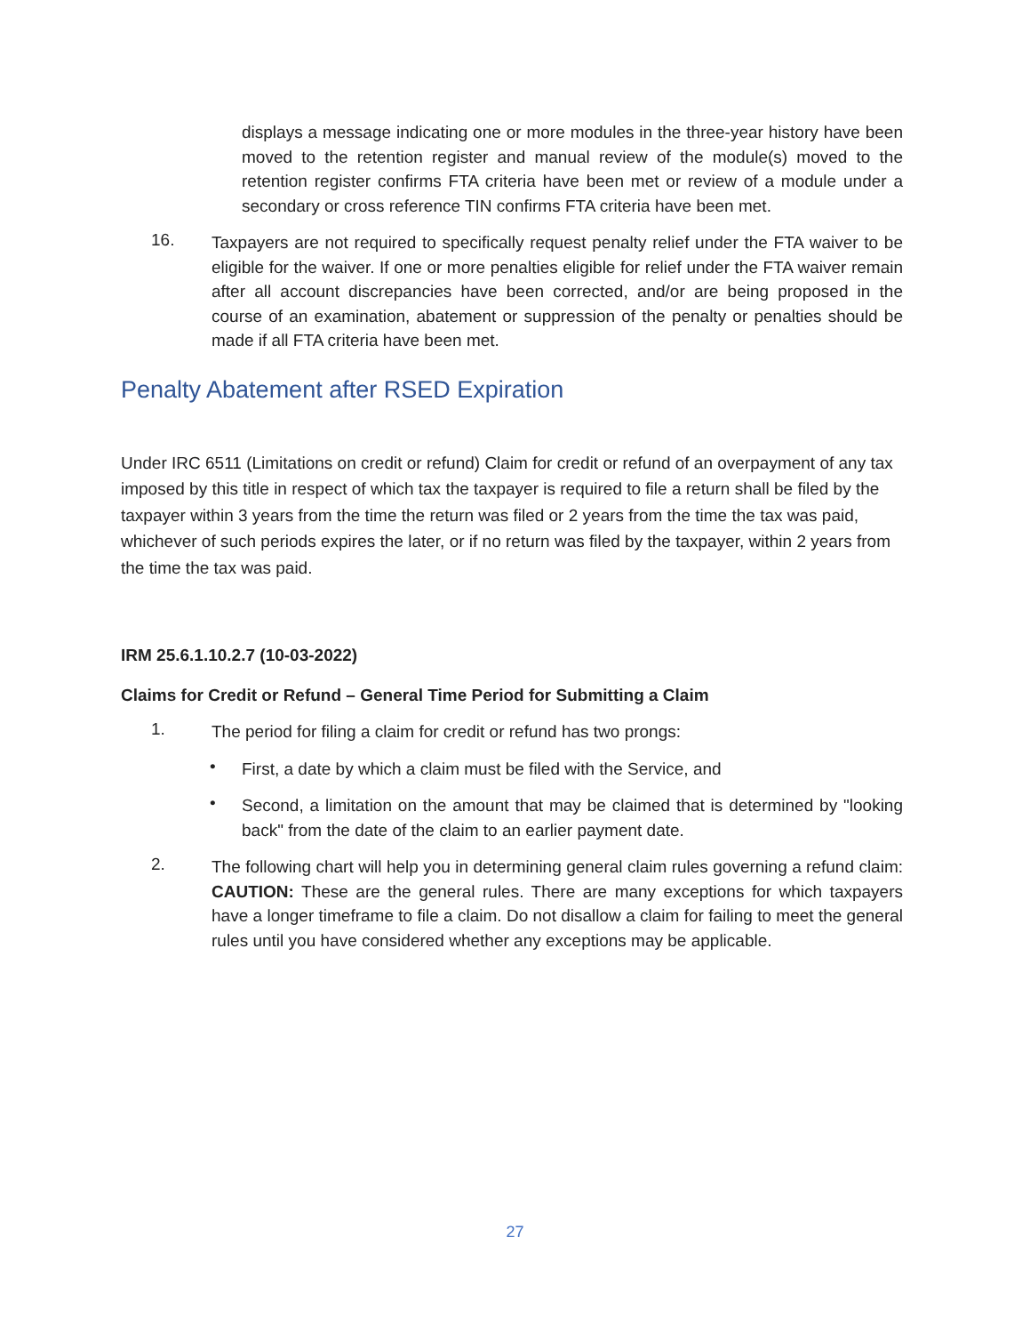displays a message indicating one or more modules in the three-year history have been moved to the retention register and manual review of the module(s) moved to the retention register confirms FTA criteria have been met or review of a module under a secondary or cross reference TIN confirms FTA criteria have been met.
16.
Taxpayers are not required to specifically request penalty relief under the FTA waiver to be eligible for the waiver. If one or more penalties eligible for relief under the FTA waiver remain after all account discrepancies have been corrected, and/or are being proposed in the course of an examination, abatement or suppression of the penalty or penalties should be made if all FTA criteria have been met.
Penalty Abatement after RSED Expiration
Under IRC 6511 (Limitations on credit or refund) Claim for credit or refund of an overpayment of any tax imposed by this title in respect of which tax the taxpayer is required to file a return shall be filed by the taxpayer within 3 years from the time the return was filed or 2 years from the time the tax was paid, whichever of such periods expires the later, or if no return was filed by the taxpayer, within 2 years from the time the tax was paid.
IRM 25.6.1.10.2.7 (10-03-2022)
Claims for Credit or Refund – General Time Period for Submitting a Claim
1.
The period for filing a claim for credit or refund has two prongs:
•
First, a date by which a claim must be filed with the Service, and
•
Second, a limitation on the amount that may be claimed that is determined by "looking back" from the date of the claim to an earlier payment date.
2.
The following chart will help you in determining general claim rules governing a refund claim: CAUTION: These are the general rules. There are many exceptions for which taxpayers have a longer timeframe to file a claim. Do not disallow a claim for failing to meet the general rules until you have considered whether any exceptions may be applicable.
27